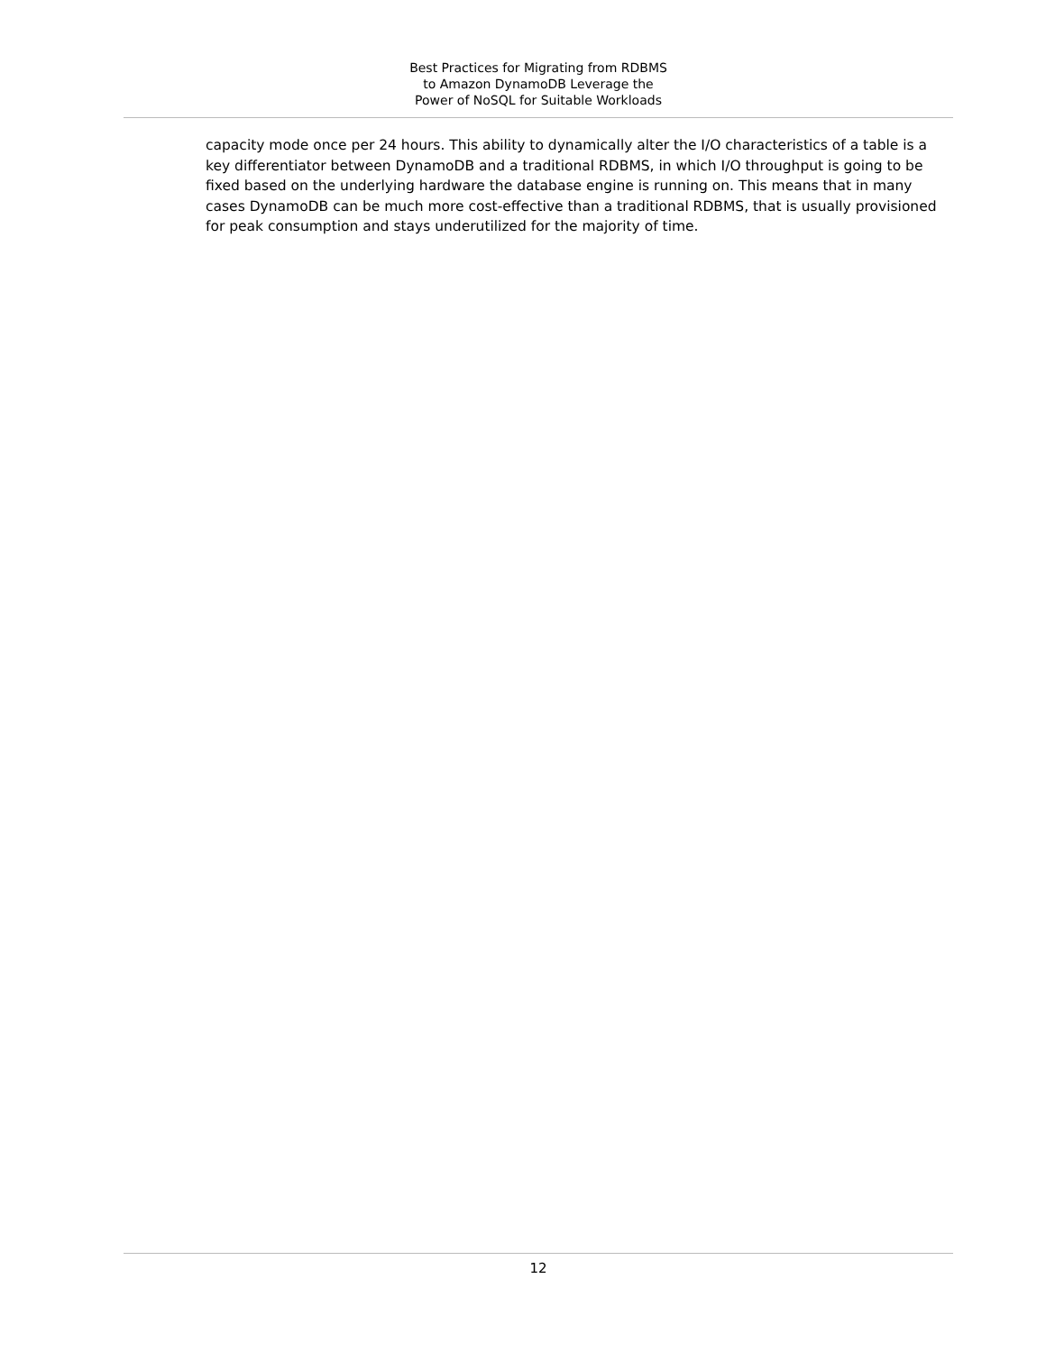Best Practices for Migrating from RDBMS
to Amazon DynamoDB Leverage the
Power of NoSQL for Suitable Workloads
capacity mode once per 24 hours. This ability to dynamically alter the I/O characteristics of a table is a key differentiator between DynamoDB and a traditional RDBMS, in which I/O throughput is going to be fixed based on the underlying hardware the database engine is running on. This means that in many cases DynamoDB can be much more cost-effective than a traditional RDBMS, that is usually provisioned for peak consumption and stays underutilized for the majority of time.
12